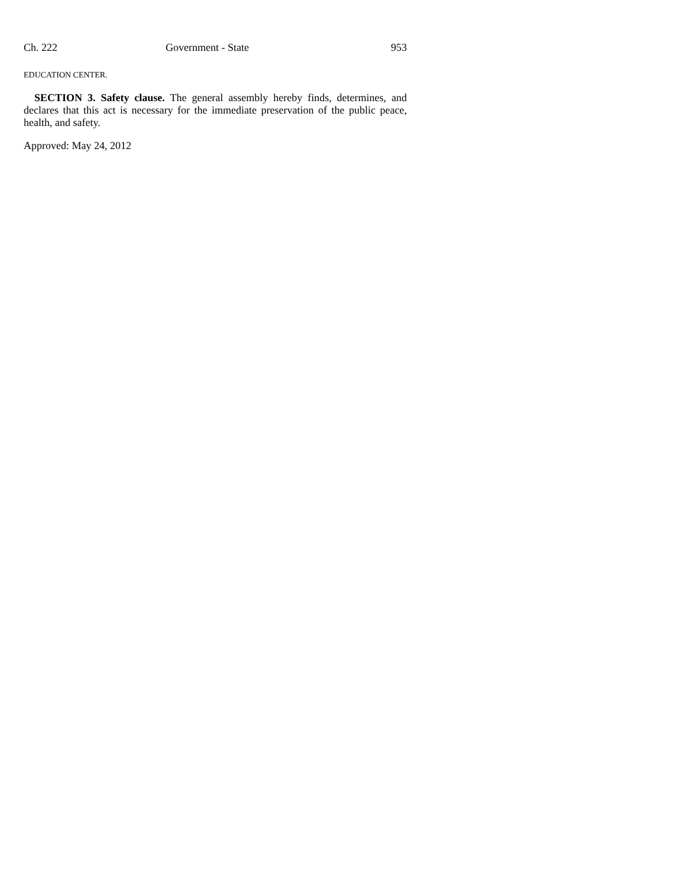Ch. 222 Government - State 953
EDUCATION CENTER.
SECTION 3. Safety clause. The general assembly hereby finds, determines, and declares that this act is necessary for the immediate preservation of the public peace, health, and safety.
Approved: May 24, 2012